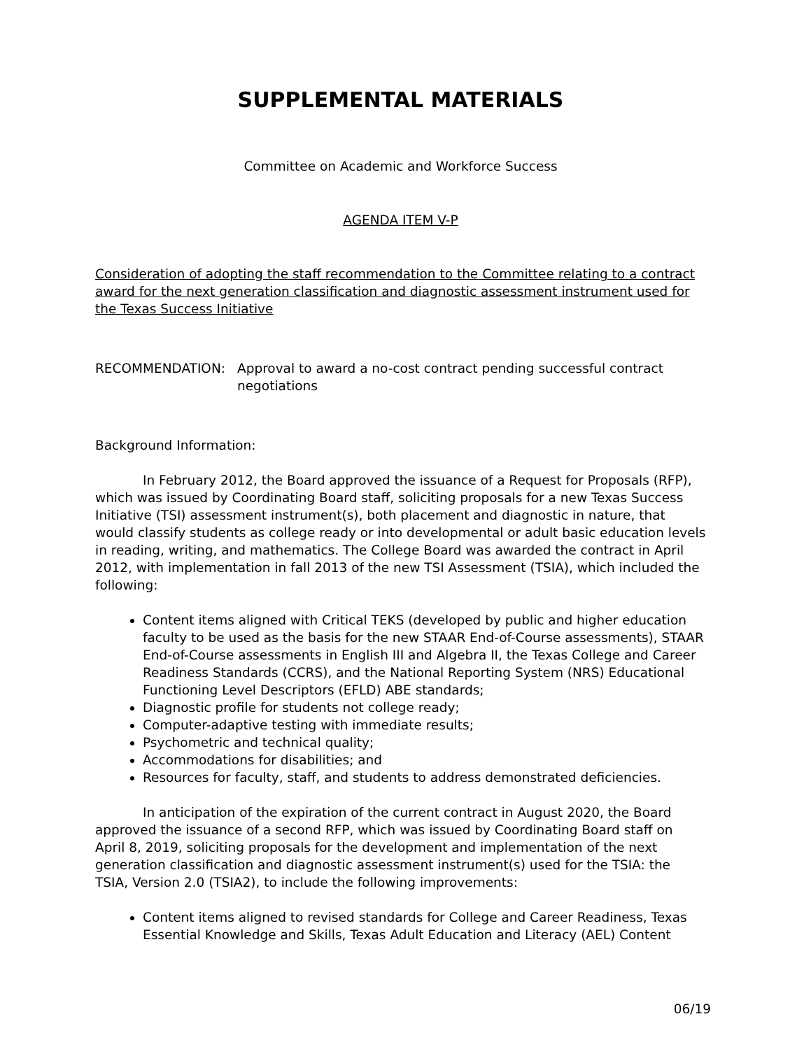SUPPLEMENTAL MATERIALS
Committee on Academic and Workforce Success
AGENDA ITEM V-P
Consideration of adopting the staff recommendation to the Committee relating to a contract award for the next generation classification and diagnostic assessment instrument used for the Texas Success Initiative
RECOMMENDATION: Approval to award a no-cost contract pending successful contract negotiations
Background Information:
In February 2012, the Board approved the issuance of a Request for Proposals (RFP), which was issued by Coordinating Board staff, soliciting proposals for a new Texas Success Initiative (TSI) assessment instrument(s), both placement and diagnostic in nature, that would classify students as college ready or into developmental or adult basic education levels in reading, writing, and mathematics. The College Board was awarded the contract in April 2012, with implementation in fall 2013 of the new TSI Assessment (TSIA), which included the following:
Content items aligned with Critical TEKS (developed by public and higher education faculty to be used as the basis for the new STAAR End-of-Course assessments), STAAR End-of-Course assessments in English III and Algebra II, the Texas College and Career Readiness Standards (CCRS), and the National Reporting System (NRS) Educational Functioning Level Descriptors (EFLD) ABE standards;
Diagnostic profile for students not college ready;
Computer-adaptive testing with immediate results;
Psychometric and technical quality;
Accommodations for disabilities; and
Resources for faculty, staff, and students to address demonstrated deficiencies.
In anticipation of the expiration of the current contract in August 2020, the Board approved the issuance of a second RFP, which was issued by Coordinating Board staff on April 8, 2019, soliciting proposals for the development and implementation of the next generation classification and diagnostic assessment instrument(s) used for the TSIA: the TSIA, Version 2.0 (TSIA2), to include the following improvements:
Content items aligned to revised standards for College and Career Readiness, Texas Essential Knowledge and Skills, Texas Adult Education and Literacy (AEL) Content
06/19